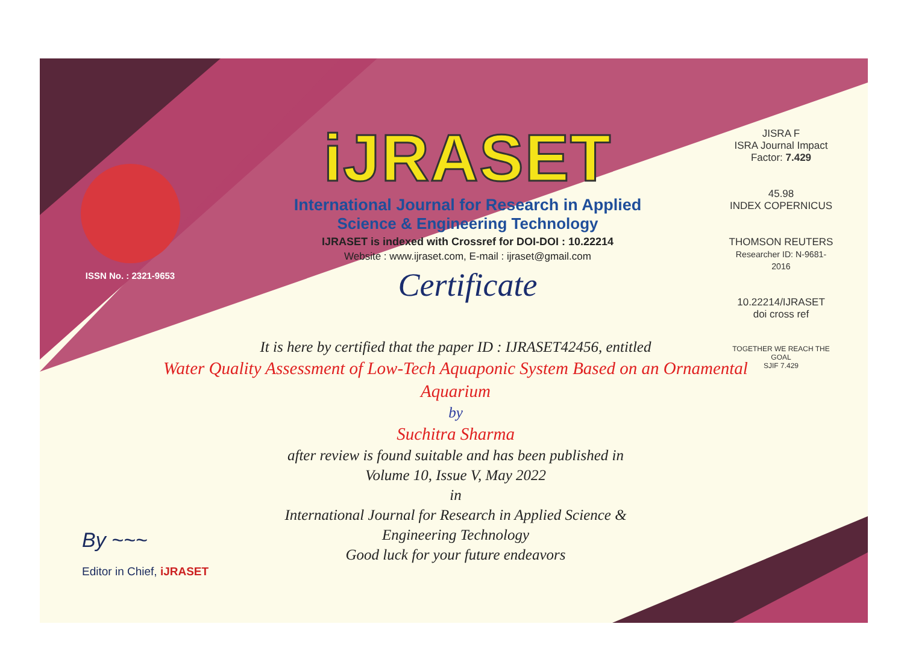ISSN No. : 2321-9653
iJRASET
International Journal for Research in Applied
Science & Engineering Technology
IJRASET is indexed with Crossref for DOI-DOI : 10.22214
Website : www.ijraset.com, E-mail : ijraset@gmail.com
Certificate
It is here by certified that the paper ID : IJRASET42456, entitled
Water Quality Assessment of Low-Tech Aquaponic System Based on an Ornamental Aquarium
by
Suchitra Sharma
after review is found suitable and has been published in
Volume 10, Issue V, May 2022
in
International Journal for Research in Applied Science &
Engineering Technology
Good luck for your future endeavors
JISRA F
ISRA Journal Impact Factor: 7.429
45.98
INDEX COPERNICUS
THOMSON REUTERS
Researcher ID: N-9681-2016
10.22214/IJRASET
doi cross ref
TOGETHER WE REACH THE GOAL
SJIF 7.429
By ~~~
Editor in Chief, iJRASET